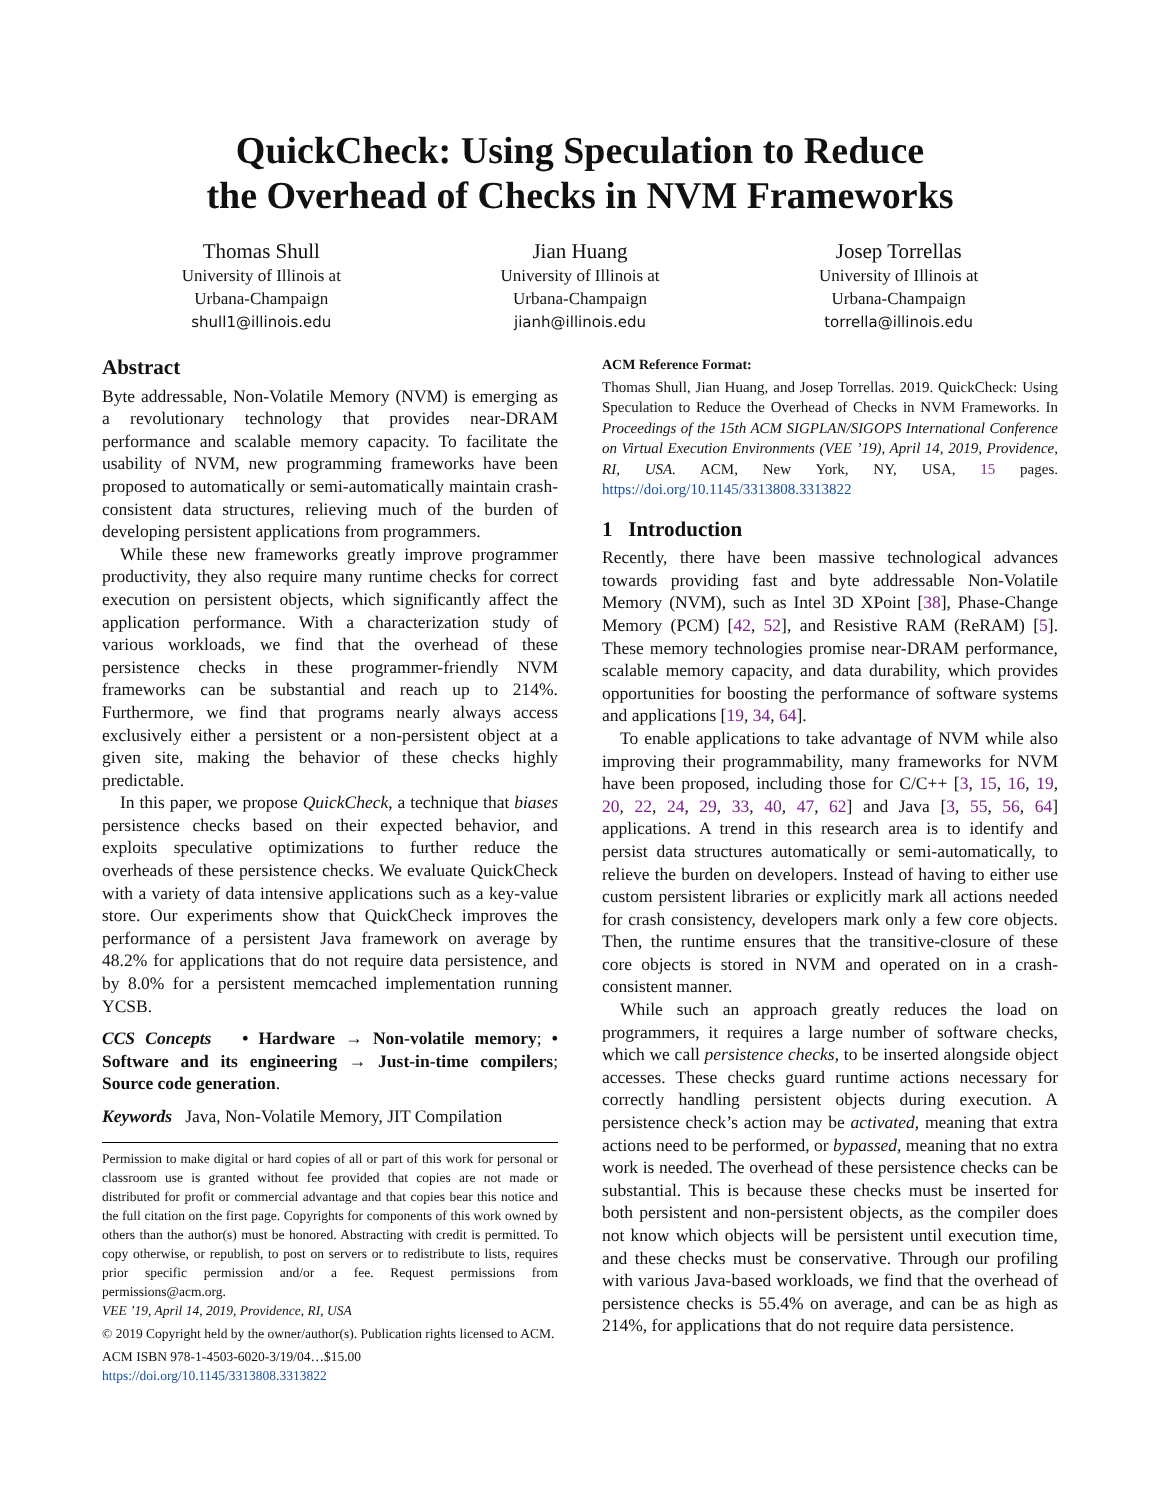QuickCheck: Using Speculation to Reduce
the Overhead of Checks in NVM Frameworks
Thomas Shull
University of Illinois at
Urbana-Champaign
shull1@illinois.edu
Jian Huang
University of Illinois at
Urbana-Champaign
jianh@illinois.edu
Josep Torrellas
University of Illinois at
Urbana-Champaign
torrella@illinois.edu
Abstract
Byte addressable, Non-Volatile Memory (NVM) is emerging as a revolutionary technology that provides near-DRAM performance and scalable memory capacity. To facilitate the usability of NVM, new programming frameworks have been proposed to automatically or semi-automatically maintain crash-consistent data structures, relieving much of the burden of developing persistent applications from programmers.
While these new frameworks greatly improve programmer productivity, they also require many runtime checks for correct execution on persistent objects, which significantly affect the application performance. With a characterization study of various workloads, we find that the overhead of these persistence checks in these programmer-friendly NVM frameworks can be substantial and reach up to 214%. Furthermore, we find that programs nearly always access exclusively either a persistent or a non-persistent object at a given site, making the behavior of these checks highly predictable.
In this paper, we propose QuickCheck, a technique that biases persistence checks based on their expected behavior, and exploits speculative optimizations to further reduce the overheads of these persistence checks. We evaluate QuickCheck with a variety of data intensive applications such as a key-value store. Our experiments show that QuickCheck improves the performance of a persistent Java framework on average by 48.2% for applications that do not require data persistence, and by 8.0% for a persistent memcached implementation running YCSB.
CCS Concepts • Hardware → Non-volatile memory; • Software and its engineering → Just-in-time compilers; Source code generation.
Keywords Java, Non-Volatile Memory, JIT Compilation
Permission to make digital or hard copies of all or part of this work for personal or classroom use is granted without fee provided that copies are not made or distributed for profit or commercial advantage and that copies bear this notice and the full citation on the first page. Copyrights for components of this work owned by others than the author(s) must be honored. Abstracting with credit is permitted. To copy otherwise, or republish, to post on servers or to redistribute to lists, requires prior specific permission and/or a fee. Request permissions from permissions@acm.org.
VEE ’19, April 14, 2019, Providence, RI, USA
© 2019 Copyright held by the owner/author(s). Publication rights licensed to ACM.
ACM ISBN 978-1-4503-6020-3/19/04…$15.00
https://doi.org/10.1145/3313808.3313822
ACM Reference Format:
Thomas Shull, Jian Huang, and Josep Torrellas. 2019. QuickCheck: Using Speculation to Reduce the Overhead of Checks in NVM Frameworks. In Proceedings of the 15th ACM SIGPLAN/SIGOPS International Conference on Virtual Execution Environments (VEE ’19), April 14, 2019, Providence, RI, USA. ACM, New York, NY, USA, 15 pages. https://doi.org/10.1145/3313808.3313822
1 Introduction
Recently, there have been massive technological advances towards providing fast and byte addressable Non-Volatile Memory (NVM), such as Intel 3D XPoint [38], Phase-Change Memory (PCM) [42, 52], and Resistive RAM (ReRAM) [5]. These memory technologies promise near-DRAM performance, scalable memory capacity, and data durability, which provides opportunities for boosting the performance of software systems and applications [19, 34, 64].
To enable applications to take advantage of NVM while also improving their programmability, many frameworks for NVM have been proposed, including those for C/C++ [3, 15, 16, 19, 20, 22, 24, 29, 33, 40, 47, 62] and Java [3, 55, 56, 64] applications. A trend in this research area is to identify and persist data structures automatically or semi-automatically, to relieve the burden on developers. Instead of having to either use custom persistent libraries or explicitly mark all actions needed for crash consistency, developers mark only a few core objects. Then, the runtime ensures that the transitive-closure of these core objects is stored in NVM and operated on in a crash-consistent manner.
While such an approach greatly reduces the load on programmers, it requires a large number of software checks, which we call persistence checks, to be inserted alongside object accesses. These checks guard runtime actions necessary for correctly handling persistent objects during execution. A persistence check’s action may be activated, meaning that extra actions need to be performed, or bypassed, meaning that no extra work is needed. The overhead of these persistence checks can be substantial. This is because these checks must be inserted for both persistent and non-persistent objects, as the compiler does not know which objects will be persistent until execution time, and these checks must be conservative. Through our profiling with various Java-based workloads, we find that the overhead of persistence checks is 55.4% on average, and can be as high as 214%, for applications that do not require data persistence.